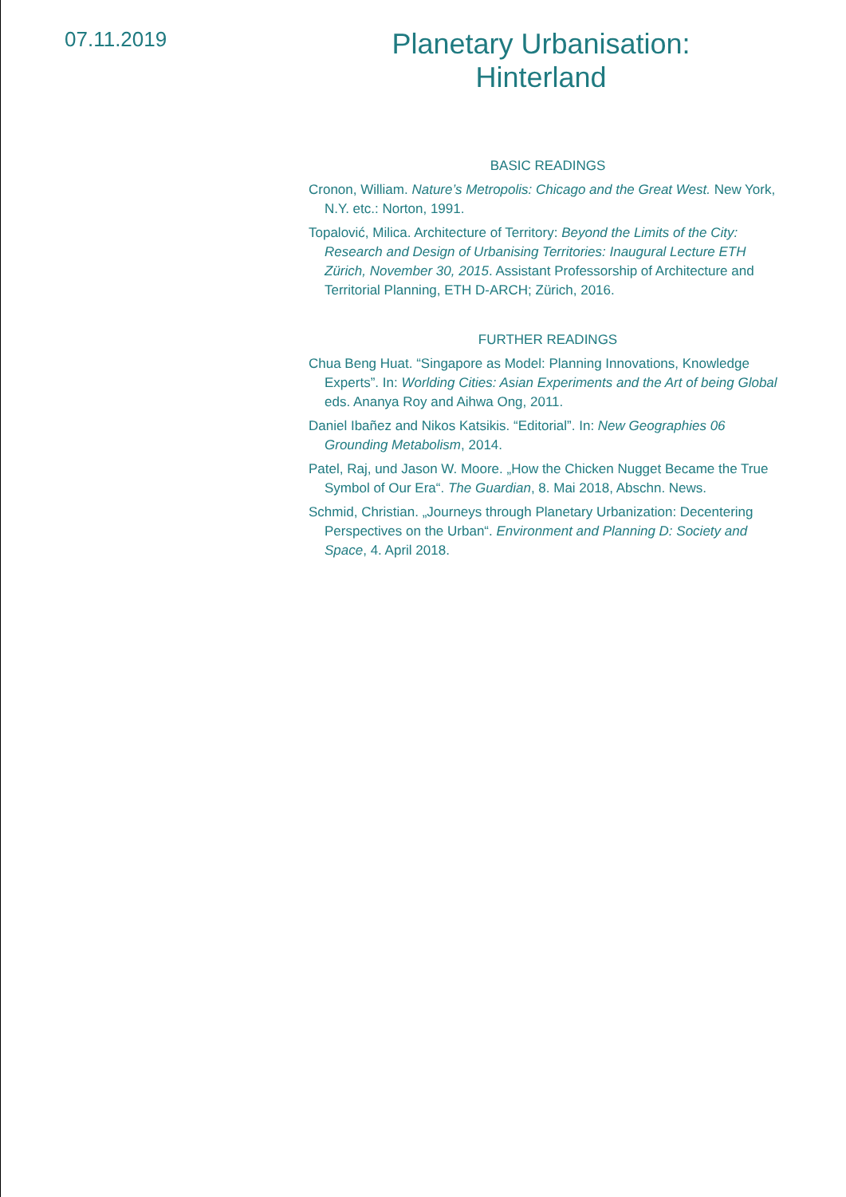07.11.2019
Planetary Urbanisation:
Hinterland
BASIC READINGS
Cronon, William. Nature’s Metropolis: Chicago and the Great West. New York, N.Y. etc.: Norton, 1991.
Topalović, Milica. Architecture of Territory: Beyond the Limits of the City: Research and Design of Urbanising Territories: Inaugural Lecture ETH Zürich, November 30, 2015. Assistant Professorship of Architecture and Territorial Planning, ETH D-ARCH; Zürich, 2016.
FURTHER READINGS
Chua Beng Huat. “Singapore as Model: Planning Innovations, Knowledge Experts”. In: Worlding Cities: Asian Experiments and the Art of being Global eds. Ananya Roy and Aihwa Ong, 2011.
Daniel Ibañez and Nikos Katsikis. “Editorial”. In: New Geographies 06 Grounding Metabolism, 2014.
Patel, Raj, und Jason W. Moore. „How the Chicken Nugget Became the True Symbol of Our Era“. The Guardian, 8. Mai 2018, Abschn. News.
Schmid, Christian. „Journeys through Planetary Urbanization: Decentering Perspectives on the Urban“. Environment and Planning D: Society and Space, 4. April 2018.